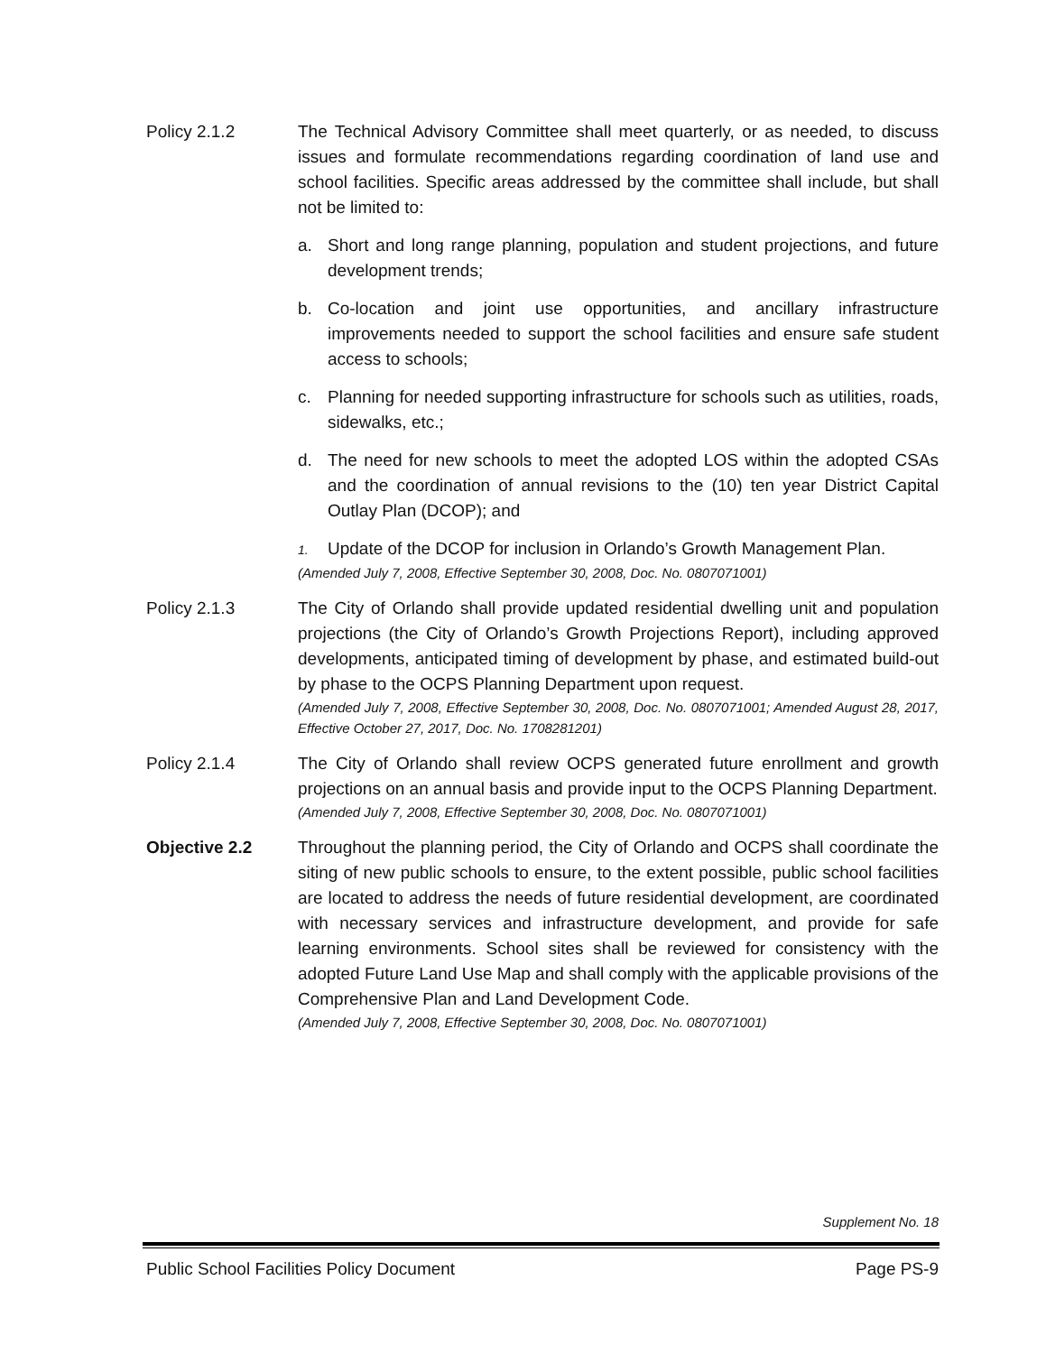Policy 2.1.2 The Technical Advisory Committee shall meet quarterly, or as needed, to discuss issues and formulate recommendations regarding coordination of land use and school facilities. Specific areas addressed by the committee shall include, but shall not be limited to:
a. Short and long range planning, population and student projections, and future development trends;
b. Co-location and joint use opportunities, and ancillary infrastructure improvements needed to support the school facilities and ensure safe student access to schools;
c. Planning for needed supporting infrastructure for schools such as utilities, roads, sidewalks, etc.;
d. The need for new schools to meet the adopted LOS within the adopted CSAs and the coordination of annual revisions to the (10) ten year District Capital Outlay Plan (DCOP); and
1. Update of the DCOP for inclusion in Orlando’s Growth Management Plan.
(Amended July 7, 2008, Effective September 30, 2008, Doc. No. 0807071001)
Policy 2.1.3 The City of Orlando shall provide updated residential dwelling unit and population projections (the City of Orlando’s Growth Projections Report), including approved developments, anticipated timing of development by phase, and estimated build-out by phase to the OCPS Planning Department upon request.
(Amended July 7, 2008, Effective September 30, 2008, Doc. No. 0807071001; Amended August 28, 2017, Effective October 27, 2017, Doc. No. 1708281201)
Policy 2.1.4 The City of Orlando shall review OCPS generated future enrollment and growth projections on an annual basis and provide input to the OCPS Planning Department.
(Amended July 7, 2008, Effective September 30, 2008, Doc. No. 0807071001)
Objective 2.2 Throughout the planning period, the City of Orlando and OCPS shall coordinate the siting of new public schools to ensure, to the extent possible, public school facilities are located to address the needs of future residential development, are coordinated with necessary services and infrastructure development, and provide for safe learning environments. School sites shall be reviewed for consistency with the adopted Future Land Use Map and shall comply with the applicable provisions of the Comprehensive Plan and Land Development Code.
(Amended July 7, 2008, Effective September 30, 2008, Doc. No. 0807071001)
Supplement No. 18
Public School Facilities Policy Document Page PS-9